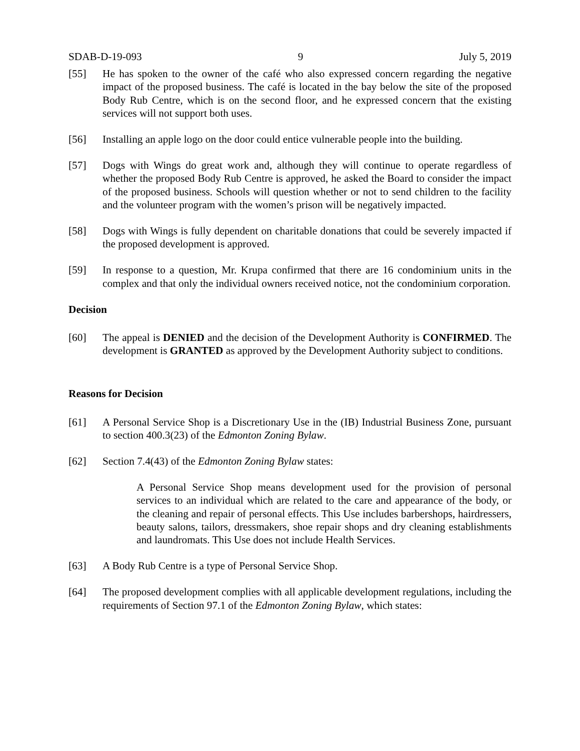SDAB-D-19-093 9 July 5, 2019
[55] He has spoken to the owner of the café who also expressed concern regarding the negative impact of the proposed business. The café is located in the bay below the site of the proposed Body Rub Centre, which is on the second floor, and he expressed concern that the existing services will not support both uses.
[56] Installing an apple logo on the door could entice vulnerable people into the building.
[57] Dogs with Wings do great work and, although they will continue to operate regardless of whether the proposed Body Rub Centre is approved, he asked the Board to consider the impact of the proposed business. Schools will question whether or not to send children to the facility and the volunteer program with the women’s prison will be negatively impacted.
[58] Dogs with Wings is fully dependent on charitable donations that could be severely impacted if the proposed development is approved.
[59] In response to a question, Mr. Krupa confirmed that there are 16 condominium units in the complex and that only the individual owners received notice, not the condominium corporation.
Decision
[60] The appeal is DENIED and the decision of the Development Authority is CONFIRMED. The development is GRANTED as approved by the Development Authority subject to conditions.
Reasons for Decision
[61] A Personal Service Shop is a Discretionary Use in the (IB) Industrial Business Zone, pursuant to section 400.3(23) of the Edmonton Zoning Bylaw.
[62] Section 7.4(43) of the Edmonton Zoning Bylaw states:
A Personal Service Shop means development used for the provision of personal services to an individual which are related to the care and appearance of the body, or the cleaning and repair of personal effects. This Use includes barbershops, hairdressers, beauty salons, tailors, dressmakers, shoe repair shops and dry cleaning establishments and laundromats. This Use does not include Health Services.
[63] A Body Rub Centre is a type of Personal Service Shop.
[64] The proposed development complies with all applicable development regulations, including the requirements of Section 97.1 of the Edmonton Zoning Bylaw, which states: